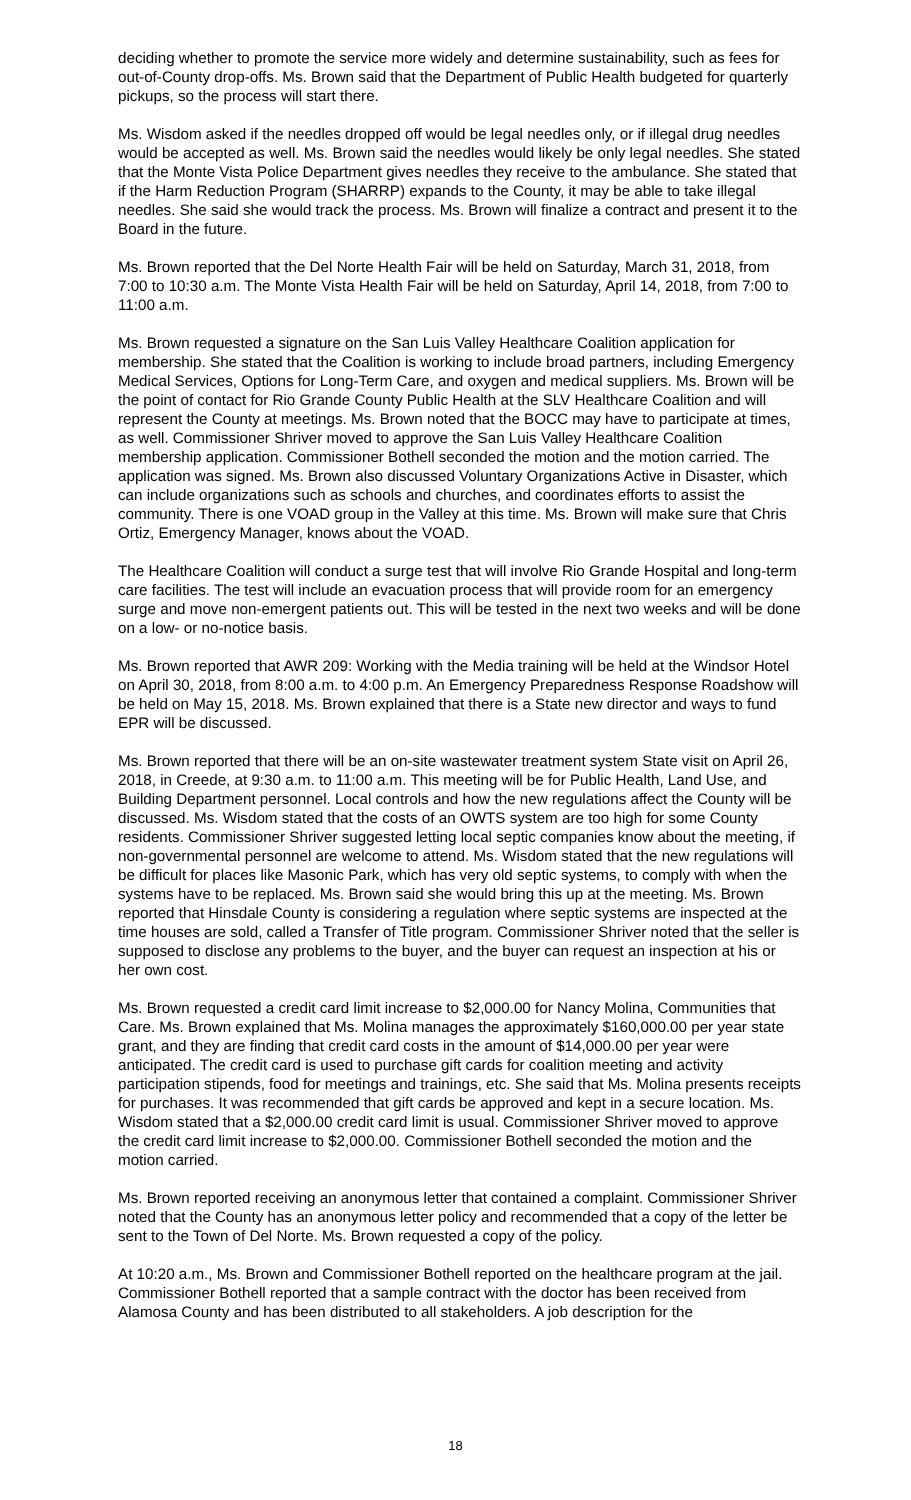deciding whether to promote the service more widely and determine sustainability, such as fees for out-of-County drop-offs. Ms. Brown said that the Department of Public Health budgeted for quarterly pickups, so the process will start there.
Ms. Wisdom asked if the needles dropped off would be legal needles only, or if illegal drug needles would be accepted as well. Ms. Brown said the needles would likely be only legal needles. She stated that the Monte Vista Police Department gives needles they receive to the ambulance. She stated that if the Harm Reduction Program (SHARRP) expands to the County, it may be able to take illegal needles. She said she would track the process. Ms. Brown will finalize a contract and present it to the Board in the future.
Ms. Brown reported that the Del Norte Health Fair will be held on Saturday, March 31, 2018, from 7:00 to 10:30 a.m. The Monte Vista Health Fair will be held on Saturday, April 14, 2018, from 7:00 to 11:00 a.m.
Ms. Brown requested a signature on the San Luis Valley Healthcare Coalition application for membership. She stated that the Coalition is working to include broad partners, including Emergency Medical Services, Options for Long-Term Care, and oxygen and medical suppliers. Ms. Brown will be the point of contact for Rio Grande County Public Health at the SLV Healthcare Coalition and will represent the County at meetings. Ms. Brown noted that the BOCC may have to participate at times, as well. Commissioner Shriver moved to approve the San Luis Valley Healthcare Coalition membership application. Commissioner Bothell seconded the motion and the motion carried. The application was signed. Ms. Brown also discussed Voluntary Organizations Active in Disaster, which can include organizations such as schools and churches, and coordinates efforts to assist the community. There is one VOAD group in the Valley at this time. Ms. Brown will make sure that Chris Ortiz, Emergency Manager, knows about the VOAD.
The Healthcare Coalition will conduct a surge test that will involve Rio Grande Hospital and long-term care facilities. The test will include an evacuation process that will provide room for an emergency surge and move non-emergent patients out. This will be tested in the next two weeks and will be done on a low- or no-notice basis.
Ms. Brown reported that AWR 209: Working with the Media training will be held at the Windsor Hotel on April 30, 2018, from 8:00 a.m. to 4:00 p.m. An Emergency Preparedness Response Roadshow will be held on May 15, 2018. Ms. Brown explained that there is a State new director and ways to fund EPR will be discussed.
Ms. Brown reported that there will be an on-site wastewater treatment system State visit on April 26, 2018, in Creede, at 9:30 a.m. to 11:00 a.m. This meeting will be for Public Health, Land Use, and Building Department personnel. Local controls and how the new regulations affect the County will be discussed. Ms. Wisdom stated that the costs of an OWTS system are too high for some County residents. Commissioner Shriver suggested letting local septic companies know about the meeting, if non-governmental personnel are welcome to attend. Ms. Wisdom stated that the new regulations will be difficult for places like Masonic Park, which has very old septic systems, to comply with when the systems have to be replaced. Ms. Brown said she would bring this up at the meeting. Ms. Brown reported that Hinsdale County is considering a regulation where septic systems are inspected at the time houses are sold, called a Transfer of Title program. Commissioner Shriver noted that the seller is supposed to disclose any problems to the buyer, and the buyer can request an inspection at his or her own cost.
Ms. Brown requested a credit card limit increase to $2,000.00 for Nancy Molina, Communities that Care. Ms. Brown explained that Ms. Molina manages the approximately $160,000.00 per year state grant, and they are finding that credit card costs in the amount of $14,000.00 per year were anticipated. The credit card is used to purchase gift cards for coalition meeting and activity participation stipends, food for meetings and trainings, etc. She said that Ms. Molina presents receipts for purchases. It was recommended that gift cards be approved and kept in a secure location. Ms. Wisdom stated that a $2,000.00 credit card limit is usual. Commissioner Shriver moved to approve the credit card limit increase to $2,000.00. Commissioner Bothell seconded the motion and the motion carried.
Ms. Brown reported receiving an anonymous letter that contained a complaint. Commissioner Shriver noted that the County has an anonymous letter policy and recommended that a copy of the letter be sent to the Town of Del Norte. Ms. Brown requested a copy of the policy.
At 10:20 a.m., Ms. Brown and Commissioner Bothell reported on the healthcare program at the jail. Commissioner Bothell reported that a sample contract with the doctor has been received from Alamosa County and has been distributed to all stakeholders. A job description for the
18